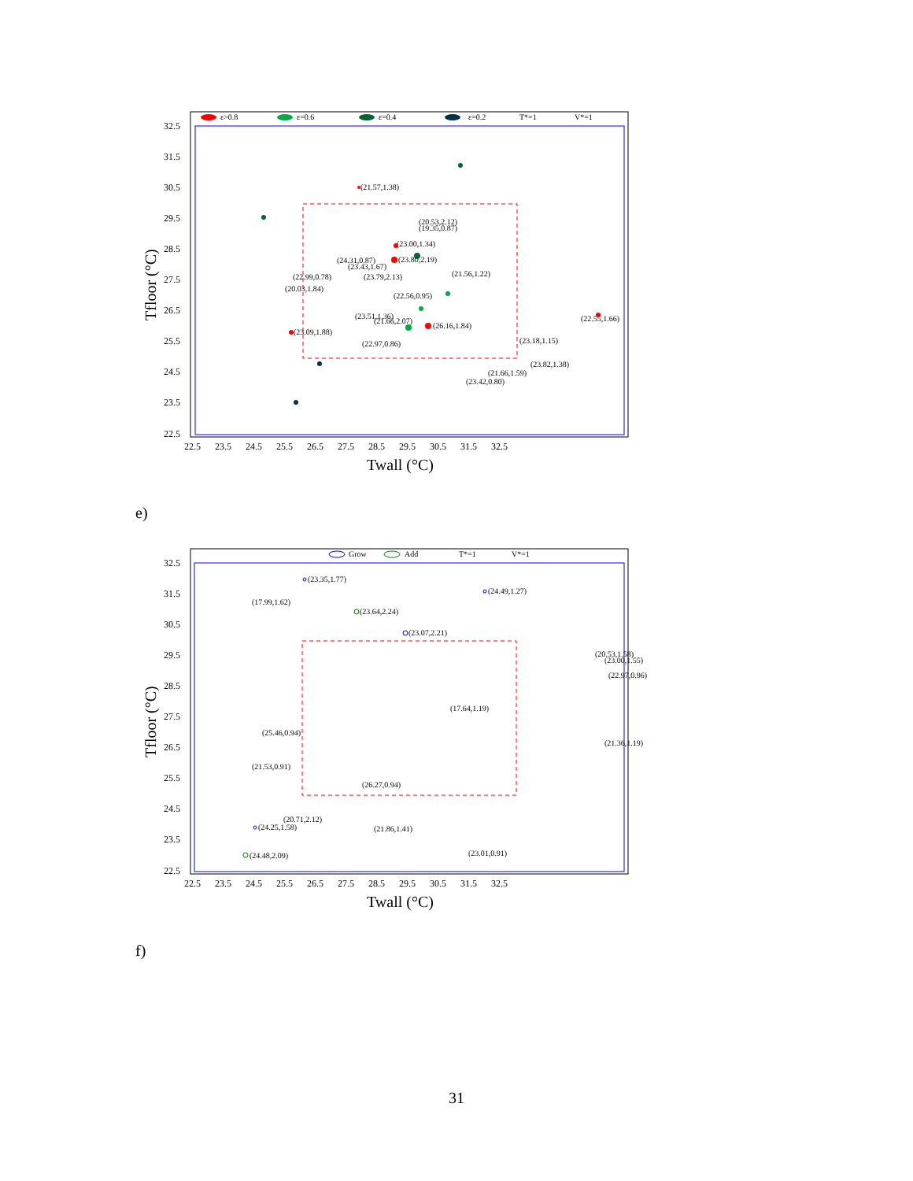ε>0.8
ε=0.6
ε=0.4
ε=0.2
T*=1
V*=1
32.5
31.5
30.5
29.5
28.5
27.5
26.5
25.5
24.5
23.5
22.5
22.5 23.5 24.5 25.5 26.5 27.5 28.5 29.5 30.5 31.5 32.5
Twall (°C)
Tfloor (°C)
(21.57,1.38)
(20.53,2.12)
(19.35,0.87)
(23.00,1.34)
(24.31,0.87)
(23.80,2.19)
(23.43,1.67)
(21.56,1.22)
(22.99,0.78)
(23.79,2.13)
(20.03,1.84)
(22.56,0.95)
(23.51,1.36)
(21.66,2.07)
(26.16,1.84)
(22.55,1.66)
(23.09,1.88)
(23.18,1.15)
(22.97,0.86)
(23.82,1.38)
(21.66,1.59)
(23.42,0.80)
e)
Grow
Add
T*=1
V*=1
32.5
31.5
30.5
29.5
28.5
27.5
26.5
25.5
24.5
23.5
22.5
22.5 23.5 24.5 25.5 26.5 27.5 28.5 29.5 30.5 31.5 32.5
Twall (°C)
Tfloor (°C)
(23.35,1.77)
(24.49,1.27)
(17.99,1.62)
(23.64,2.24)
(23.07,2.21)
(20.53,1.58)
(23.00,1.55)
(22.97,0.96)
(17.64,1.19)
(25.46,0.94)
(21.36,1.19)
(21.53,0.91)
(26.27,0.94)
(20.71,2.12)
(24.25,1.58)
(21.86,1.41)
(23.01,0.91)
(24.48,2.09)
f)
31